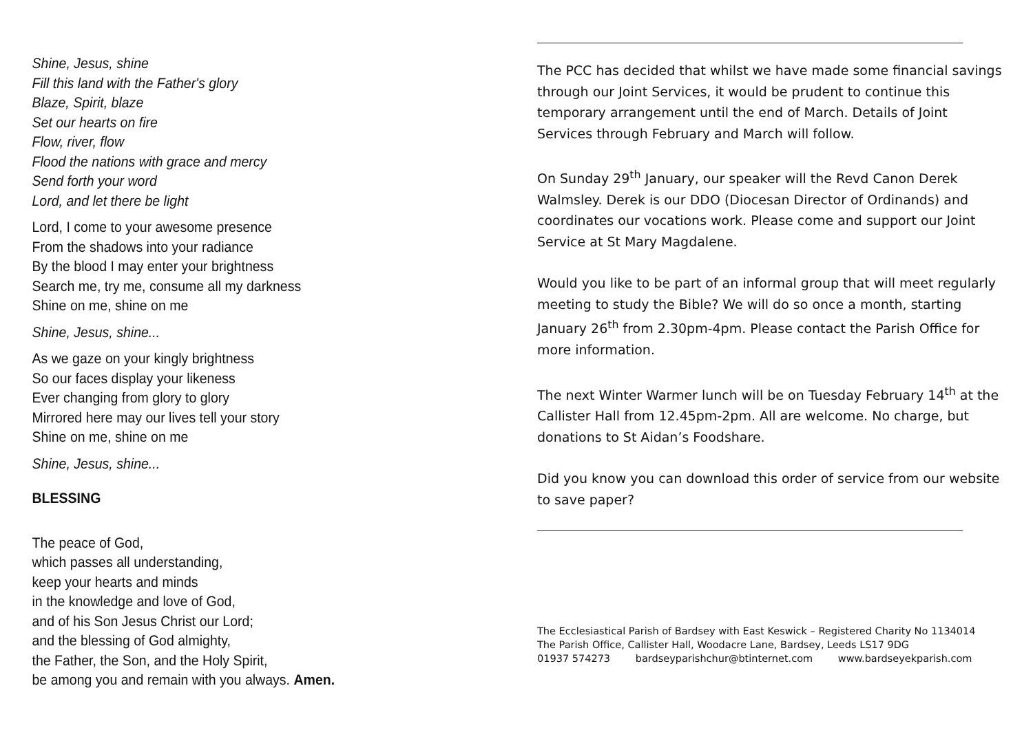Shine, Jesus, shine
Fill this land with the Father's glory
Blaze, Spirit, blaze
Set our hearts on fire
Flow, river, flow
Flood the nations with grace and mercy
Send forth your word
Lord, and let there be light
Lord, I come to your awesome presence
From the shadows into your radiance
By the blood I may enter your brightness
Search me, try me, consume all my darkness
Shine on me, shine on me
Shine, Jesus, shine...
As we gaze on your kingly brightness
So our faces display your likeness
Ever changing from glory to glory
Mirrored here may our lives tell your story
Shine on me, shine on me
Shine, Jesus, shine...
BLESSING
The peace of God,
which passes all understanding,
keep your hearts and minds
in the knowledge and love of God,
and of his Son Jesus Christ our Lord;
and the blessing of God almighty,
the Father, the Son, and the Holy Spirit,
be among you and remain with you always. Amen.
The PCC has decided that whilst we have made some financial savings through our Joint Services, it would be prudent to continue this temporary arrangement until the end of March. Details of Joint Services through February and March will follow.
On Sunday 29<sup>th</sup> January, our speaker will the Revd Canon Derek Walmsley. Derek is our DDO (Diocesan Director of Ordinands) and coordinates our vocations work. Please come and support our Joint Service at St Mary Magdalene.
Would you like to be part of an informal group that will meet regularly meeting to study the Bible? We will do so once a month, starting January 26<sup>th</sup> from 2.30pm-4pm. Please contact the Parish Office for more information.
The next Winter Warmer lunch will be on Tuesday February 14<sup>th</sup> at the Callister Hall from 12.45pm-2pm. All are welcome. No charge, but donations to St Aidan’s Foodshare.
Did you know you can download this order of service from our website to save paper?
The Ecclesiastical Parish of Bardsey with East Keswick – Registered Charity No 1134014
The Parish Office, Callister Hall, Woodacre Lane, Bardsey, Leeds LS17 9DG
01937 574273 bardseyparishchur@btinternet.com www.bardseyekparish.com